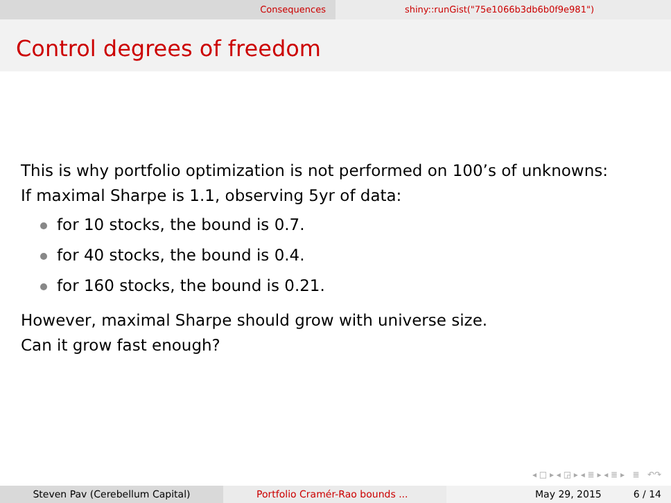Consequences shiny::runGist("75e1066b3db6b0f9e981")
Control degrees of freedom
This is why portfolio optimization is not performed on 100’s of unknowns:
If maximal Sharpe is 1.1, observing 5yr of data:
for 10 stocks, the bound is 0.7.
for 40 stocks, the bound is 0.4.
for 160 stocks, the bound is 0.21.
However, maximal Sharpe should grow with universe size.
Can it grow fast enough?
◂ □ ▸ ◂ ◲ ▸ ◂ ≣ ▸ ◂ ≣ ▸ ≣ ↶↷
Steven Pav (Cerebellum Capital) Portfolio Cramér-Rao bounds ... May 29, 2015 6 / 14